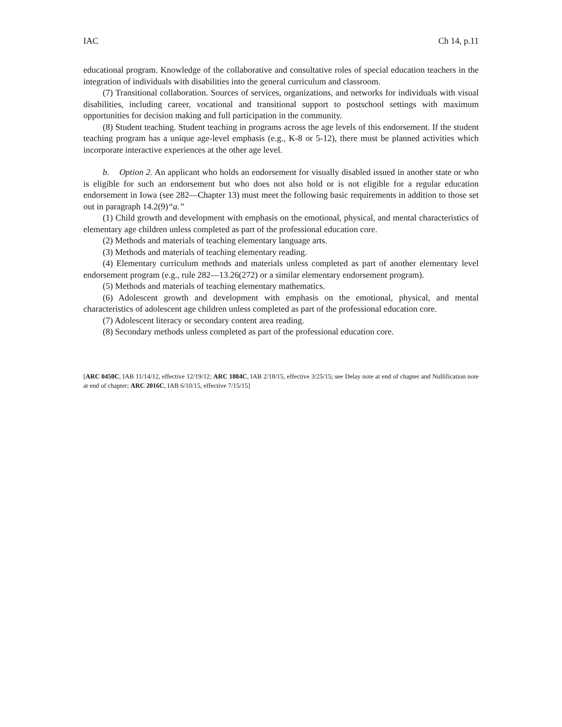IAC Ch 14, p.11
educational program. Knowledge of the collaborative and consultative roles of special education teachers in the integration of individuals with disabilities into the general curriculum and classroom.
(7) Transitional collaboration. Sources of services, organizations, and networks for individuals with visual disabilities, including career, vocational and transitional support to postschool settings with maximum opportunities for decision making and full participation in the community.
(8) Student teaching. Student teaching in programs across the age levels of this endorsement. If the student teaching program has a unique age-level emphasis (e.g., K-8 or 5-12), there must be planned activities which incorporate interactive experiences at the other age level.
b. Option 2. An applicant who holds an endorsement for visually disabled issued in another state or who is eligible for such an endorsement but who does not also hold or is not eligible for a regular education endorsement in Iowa (see 282—Chapter 13) must meet the following basic requirements in addition to those set out in paragraph 14.2(9)“a.”
(1) Child growth and development with emphasis on the emotional, physical, and mental characteristics of elementary age children unless completed as part of the professional education core.
(2) Methods and materials of teaching elementary language arts.
(3) Methods and materials of teaching elementary reading.
(4) Elementary curriculum methods and materials unless completed as part of another elementary level endorsement program (e.g., rule 282—13.26(272) or a similar elementary endorsement program).
(5) Methods and materials of teaching elementary mathematics.
(6) Adolescent growth and development with emphasis on the emotional, physical, and mental characteristics of adolescent age children unless completed as part of the professional education core.
(7) Adolescent literacy or secondary content area reading.
(8) Secondary methods unless completed as part of the professional education core.
[ARC 0450C, IAB 11/14/12, effective 12/19/12; ARC 1884C, IAB 2/18/15, effective 3/25/15; see Delay note at end of chapter and Nullification note at end of chapter; ARC 2016C, IAB 6/10/15, effective 7/15/15]